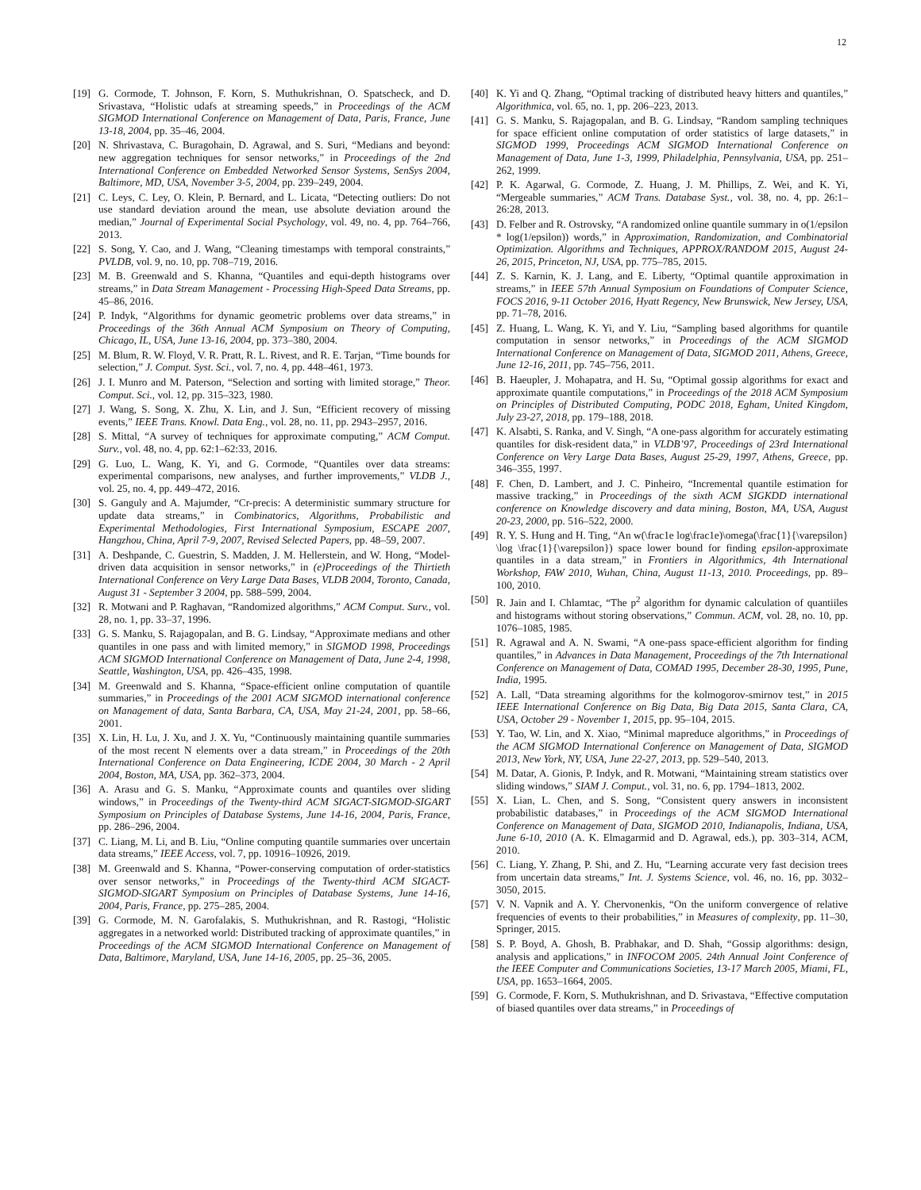12
[19] G. Cormode, T. Johnson, F. Korn, S. Muthukrishnan, O. Spatscheck, and D. Srivastava, “Holistic udafs at streaming speeds,” in Proceedings of the ACM SIGMOD International Conference on Management of Data, Paris, France, June 13-18, 2004, pp. 35–46, 2004.
[20] N. Shrivastava, C. Buragohain, D. Agrawal, and S. Suri, “Medians and beyond: new aggregation techniques for sensor networks,” in Proceedings of the 2nd International Conference on Embedded Networked Sensor Systems, SenSys 2004, Baltimore, MD, USA, November 3-5, 2004, pp. 239–249, 2004.
[21] C. Leys, C. Ley, O. Klein, P. Bernard, and L. Licata, “Detecting outliers: Do not use standard deviation around the mean, use absolute deviation around the median,” Journal of Experimental Social Psychology, vol. 49, no. 4, pp. 764–766, 2013.
[22] S. Song, Y. Cao, and J. Wang, “Cleaning timestamps with temporal constraints,” PVLDB, vol. 9, no. 10, pp. 708–719, 2016.
[23] M. B. Greenwald and S. Khanna, “Quantiles and equi-depth histograms over streams,” in Data Stream Management - Processing High-Speed Data Streams, pp. 45–86, 2016.
[24] P. Indyk, “Algorithms for dynamic geometric problems over data streams,” in Proceedings of the 36th Annual ACM Symposium on Theory of Computing, Chicago, IL, USA, June 13-16, 2004, pp. 373–380, 2004.
[25] M. Blum, R. W. Floyd, V. R. Pratt, R. L. Rivest, and R. E. Tarjan, “Time bounds for selection,” J. Comput. Syst. Sci., vol. 7, no. 4, pp. 448–461, 1973.
[26] J. I. Munro and M. Paterson, “Selection and sorting with limited storage,” Theor. Comput. Sci., vol. 12, pp. 315–323, 1980.
[27] J. Wang, S. Song, X. Zhu, X. Lin, and J. Sun, “Efficient recovery of missing events,” IEEE Trans. Knowl. Data Eng., vol. 28, no. 11, pp. 2943–2957, 2016.
[28] S. Mittal, “A survey of techniques for approximate computing,” ACM Comput. Surv., vol. 48, no. 4, pp. 62:1–62:33, 2016.
[29] G. Luo, L. Wang, K. Yi, and G. Cormode, “Quantiles over data streams: experimental comparisons, new analyses, and further improvements,” VLDB J., vol. 25, no. 4, pp. 449–472, 2016.
[30] S. Ganguly and A. Majumder, “Cr-precis: A deterministic summary structure for update data streams,” in Combinatorics, Algorithms, Probabilistic and Experimental Methodologies, First International Symposium, ESCAPE 2007, Hangzhou, China, April 7-9, 2007, Revised Selected Papers, pp. 48–59, 2007.
[31] A. Deshpande, C. Guestrin, S. Madden, J. M. Hellerstein, and W. Hong, “Model-driven data acquisition in sensor networks,” in (e)Proceedings of the Thirtieth International Conference on Very Large Data Bases, VLDB 2004, Toronto, Canada, August 31 - September 3 2004, pp. 588–599, 2004.
[32] R. Motwani and P. Raghavan, “Randomized algorithms,” ACM Comput. Surv., vol. 28, no. 1, pp. 33–37, 1996.
[33] G. S. Manku, S. Rajagopalan, and B. G. Lindsay, “Approximate medians and other quantiles in one pass and with limited memory,” in SIGMOD 1998, Proceedings ACM SIGMOD International Conference on Management of Data, June 2-4, 1998, Seattle, Washington, USA, pp. 426–435, 1998.
[34] M. Greenwald and S. Khanna, “Space-efficient online computation of quantile summaries,” in Proceedings of the 2001 ACM SIGMOD international conference on Management of data, Santa Barbara, CA, USA, May 21-24, 2001, pp. 58–66, 2001.
[35] X. Lin, H. Lu, J. Xu, and J. X. Yu, “Continuously maintaining quantile summaries of the most recent N elements over a data stream,” in Proceedings of the 20th International Conference on Data Engineering, ICDE 2004, 30 March - 2 April 2004, Boston, MA, USA, pp. 362–373, 2004.
[36] A. Arasu and G. S. Manku, “Approximate counts and quantiles over sliding windows,” in Proceedings of the Twenty-third ACM SIGACT-SIGMOD-SIGART Symposium on Principles of Database Systems, June 14-16, 2004, Paris, France, pp. 286–296, 2004.
[37] C. Liang, M. Li, and B. Liu, “Online computing quantile summaries over uncertain data streams,” IEEE Access, vol. 7, pp. 10916–10926, 2019.
[38] M. Greenwald and S. Khanna, “Power-conserving computation of order-statistics over sensor networks,” in Proceedings of the Twenty-third ACM SIGACT-SIGMOD-SIGART Symposium on Principles of Database Systems, June 14-16, 2004, Paris, France, pp. 275–285, 2004.
[39] G. Cormode, M. N. Garofalakis, S. Muthukrishnan, and R. Rastogi, “Holistic aggregates in a networked world: Distributed tracking of approximate quantiles,” in Proceedings of the ACM SIGMOD International Conference on Management of Data, Baltimore, Maryland, USA, June 14-16, 2005, pp. 25–36, 2005.
[40] K. Yi and Q. Zhang, “Optimal tracking of distributed heavy hitters and quantiles,” Algorithmica, vol. 65, no. 1, pp. 206–223, 2013.
[41] G. S. Manku, S. Rajagopalan, and B. G. Lindsay, “Random sampling techniques for space efficient online computation of order statistics of large datasets,” in SIGMOD 1999, Proceedings ACM SIGMOD International Conference on Management of Data, June 1-3, 1999, Philadelphia, Pennsylvania, USA, pp. 251–262, 1999.
[42] P. K. Agarwal, G. Cormode, Z. Huang, J. M. Phillips, Z. Wei, and K. Yi, “Mergeable summaries,” ACM Trans. Database Syst., vol. 38, no. 4, pp. 26:1–26:28, 2013.
[43] D. Felber and R. Ostrovsky, “A randomized online quantile summary in o(1/epsilon * log(1/epsilon)) words,” in Approximation, Randomization, and Combinatorial Optimization. Algorithms and Techniques, APPROX/RANDOM 2015, August 24-26, 2015, Princeton, NJ, USA, pp. 775–785, 2015.
[44] Z. S. Karnin, K. J. Lang, and E. Liberty, “Optimal quantile approximation in streams,” in IEEE 57th Annual Symposium on Foundations of Computer Science, FOCS 2016, 9-11 October 2016, Hyatt Regency, New Brunswick, New Jersey, USA, pp. 71–78, 2016.
[45] Z. Huang, L. Wang, K. Yi, and Y. Liu, “Sampling based algorithms for quantile computation in sensor networks,” in Proceedings of the ACM SIGMOD International Conference on Management of Data, SIGMOD 2011, Athens, Greece, June 12-16, 2011, pp. 745–756, 2011.
[46] B. Haeupler, J. Mohapatra, and H. Su, “Optimal gossip algorithms for exact and approximate quantile computations,” in Proceedings of the 2018 ACM Symposium on Principles of Distributed Computing, PODC 2018, Egham, United Kingdom, July 23-27, 2018, pp. 179–188, 2018.
[47] K. Alsabti, S. Ranka, and V. Singh, “A one-pass algorithm for accurately estimating quantiles for disk-resident data,” in VLDB’97, Proceedings of 23rd International Conference on Very Large Data Bases, August 25-29, 1997, Athens, Greece, pp. 346–355, 1997.
[48] F. Chen, D. Lambert, and J. C. Pinheiro, “Incremental quantile estimation for massive tracking,” in Proceedings of the sixth ACM SIGKDD international conference on Knowledge discovery and data mining, Boston, MA, USA, August 20-23, 2000, pp. 516–522, 2000.
[49] R. Y. S. Hung and H. Ting, “An w(\frac1e log\frac1e)\omega(\frac{1}{\varepsilon} \log \frac{1}{\varepsilon}) space lower bound for finding epsilon-approximate quantiles in a data stream,” in Frontiers in Algorithmics, 4th International Workshop, FAW 2010, Wuhan, China, August 11-13, 2010. Proceedings, pp. 89–100, 2010.
[50] R. Jain and I. Chlamtac, “The p<sup>2</sup> algorithm for dynamic calculation of quantiiles and histograms without storing observations,” Commun. ACM, vol. 28, no. 10, pp. 1076–1085, 1985.
[51] R. Agrawal and A. N. Swami, “A one-pass space-efficient algorithm for finding quantiles,” in Advances in Data Management, Proceedings of the 7th International Conference on Management of Data, COMAD 1995, December 28-30, 1995, Pune, India, 1995.
[52] A. Lall, “Data streaming algorithms for the kolmogorov-smirnov test,” in 2015 IEEE International Conference on Big Data, Big Data 2015, Santa Clara, CA, USA, October 29 - November 1, 2015, pp. 95–104, 2015.
[53] Y. Tao, W. Lin, and X. Xiao, “Minimal mapreduce algorithms,” in Proceedings of the ACM SIGMOD International Conference on Management of Data, SIGMOD 2013, New York, NY, USA, June 22-27, 2013, pp. 529–540, 2013.
[54] M. Datar, A. Gionis, P. Indyk, and R. Motwani, “Maintaining stream statistics over sliding windows,” SIAM J. Comput., vol. 31, no. 6, pp. 1794–1813, 2002.
[55] X. Lian, L. Chen, and S. Song, “Consistent query answers in inconsistent probabilistic databases,” in Proceedings of the ACM SIGMOD International Conference on Management of Data, SIGMOD 2010, Indianapolis, Indiana, USA, June 6-10, 2010 (A. K. Elmagarmid and D. Agrawal, eds.), pp. 303–314, ACM, 2010.
[56] C. Liang, Y. Zhang, P. Shi, and Z. Hu, “Learning accurate very fast decision trees from uncertain data streams,” Int. J. Systems Science, vol. 46, no. 16, pp. 3032–3050, 2015.
[57] V. N. Vapnik and A. Y. Chervonenkis, “On the uniform convergence of relative frequencies of events to their probabilities,” in Measures of complexity, pp. 11–30, Springer, 2015.
[58] S. P. Boyd, A. Ghosh, B. Prabhakar, and D. Shah, “Gossip algorithms: design, analysis and applications,” in INFOCOM 2005. 24th Annual Joint Conference of the IEEE Computer and Communications Societies, 13-17 March 2005, Miami, FL, USA, pp. 1653–1664, 2005.
[59] G. Cormode, F. Korn, S. Muthukrishnan, and D. Srivastava, “Effective computation of biased quantiles over data streams,” in Proceedings of